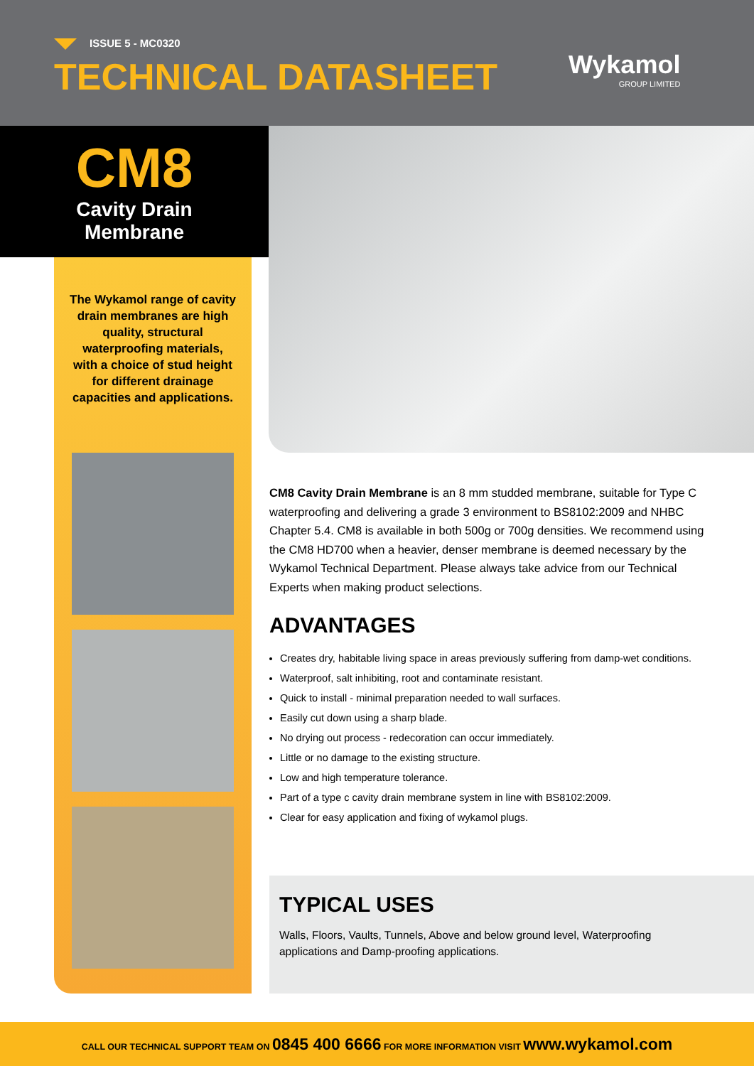ISSUE 5 - MC0320
TECHNICAL DATASHEET Wykamol
GROUP LIMITED
CM8
Cavity Drain
Membrane
The Wykamol range of cavity drain membranes are high quality, structural waterproofing materials, with a choice of stud height for different drainage capacities and applications.
CM8 Cavity Drain Membrane is an 8 mm studded membrane, suitable for Type C waterproofing and delivering a grade 3 environment to BS8102:2009 and NHBC Chapter 5.4. CM8 is available in both 500g or 700g densities. We recommend using the CM8 HD700 when a heavier, denser membrane is deemed necessary by the Wykamol Technical Department. Please always take advice from our Technical Experts when making product selections.
ADVANTAGES
Creates dry, habitable living space in areas previously suffering from damp-wet conditions.
Waterproof, salt inhibiting, root and contaminate resistant.
Quick to install - minimal preparation needed to wall surfaces.
Easily cut down using a sharp blade.
No drying out process - redecoration can occur immediately.
Little or no damage to the existing structure.
Low and high temperature tolerance.
Part of a type c cavity drain membrane system in line with BS8102:2009.
Clear for easy application and fixing of wykamol plugs.
TYPICAL USES
Walls, Floors, Vaults, Tunnels, Above and below ground level, Waterproofing applications and Damp-proofing applications.
CALL OUR TECHNICAL SUPPORT TEAM ON 0845 400 6666 FOR MORE INFORMATION VISIT www.wykamol.com